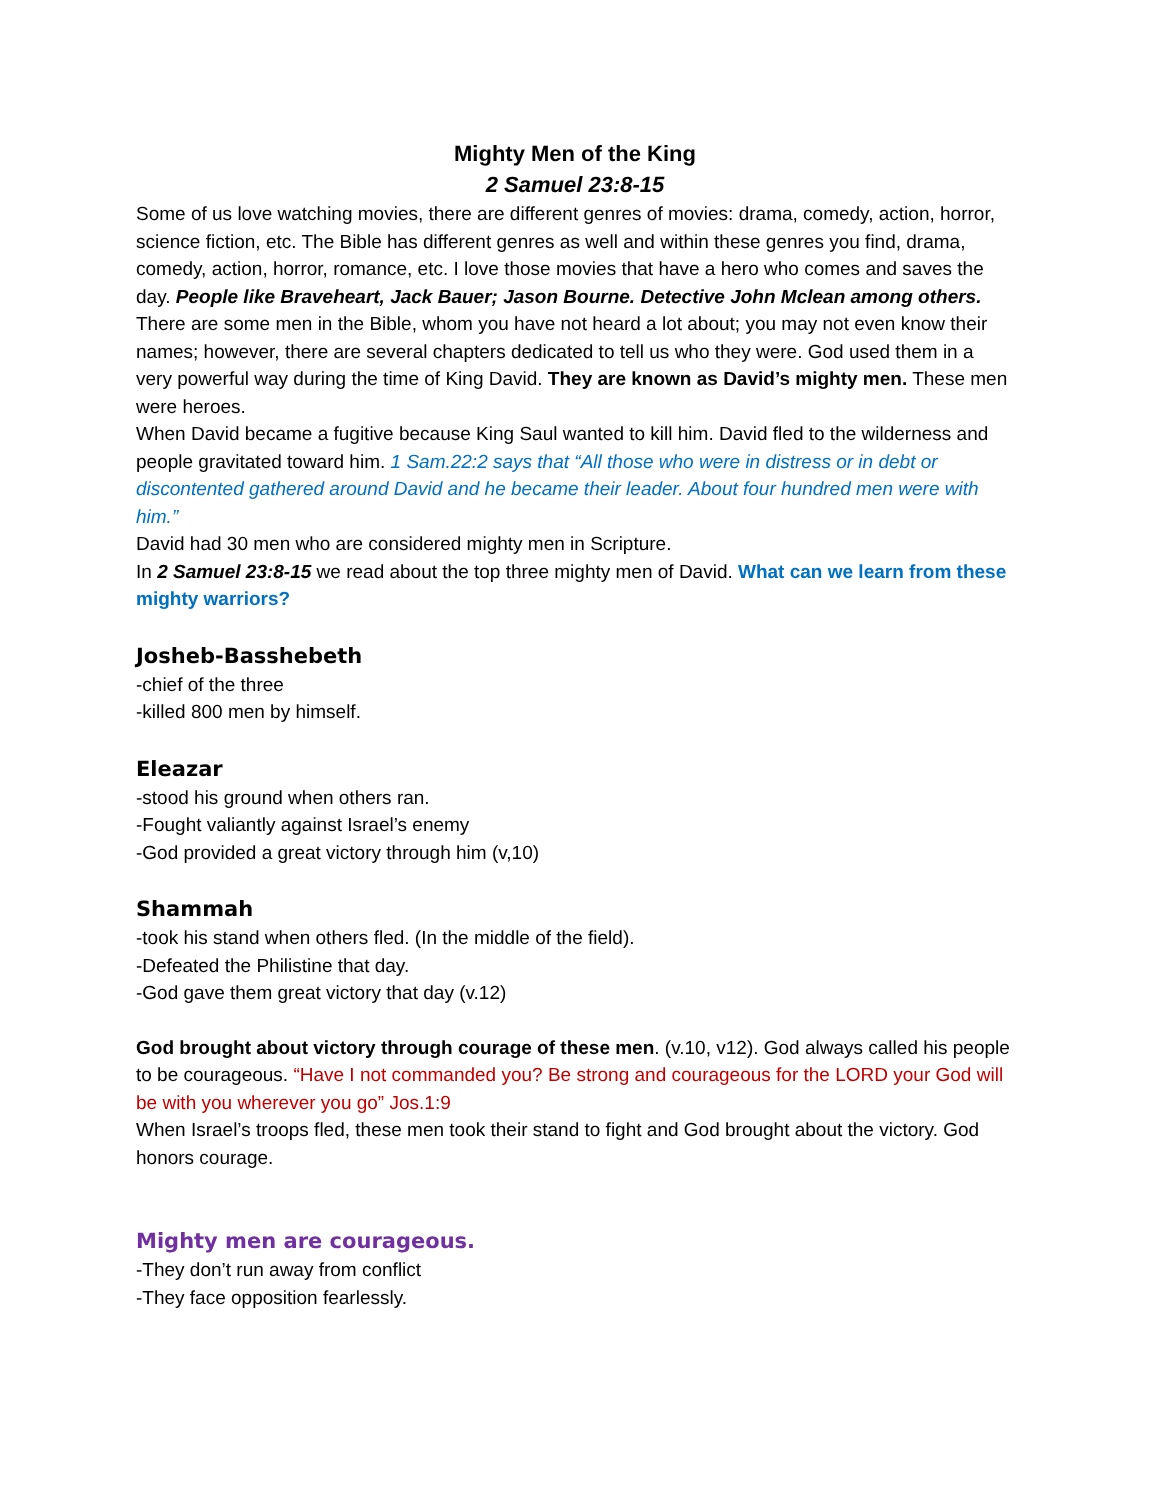Mighty Men of the King
2 Samuel 23:8-15
Some of us love watching movies, there are different genres of movies: drama, comedy, action, horror, science fiction, etc. The Bible has different genres as well and within these genres you find, drama, comedy, action, horror, romance, etc. I love those movies that have a hero who comes and saves the day. People like Braveheart, Jack Bauer; Jason Bourne. Detective John Mclean among others.
There are some men in the Bible, whom you have not heard a lot about; you may not even know their names; however, there are several chapters dedicated to tell us who they were. God used them in a very powerful way during the time of King David. They are known as David’s mighty men. These men were heroes.
When David became a fugitive because King Saul wanted to kill him. David fled to the wilderness and people gravitated toward him. 1 Sam.22:2 says that “All those who were in distress or in debt or discontented gathered around David and he became their leader. About four hundred men were with him.”
David had 30 men who are considered mighty men in Scripture.
In 2 Samuel 23:8-15 we read about the top three mighty men of David. What can we learn from these mighty warriors?
Josheb-Basshebeth
-chief of the three
-killed 800 men by himself.
Eleazar
-stood his ground when others ran.
-Fought valiantly against Israel’s enemy
-God provided a great victory through him (v,10)
Shammah
-took his stand when others fled. (In the middle of the field).
-Defeated the Philistine that day.
-God gave them great victory that day (v.12)
God brought about victory through courage of these men. (v.10, v12). God always called his people to be courageous. “Have I not commanded you? Be strong and courageous for the LORD your God will be with you wherever you go” Jos.1:9
When Israel’s troops fled, these men took their stand to fight and God brought about the victory. God honors courage.
Mighty men are courageous.
-They don’t run away from conflict
-They face opposition fearlessly.